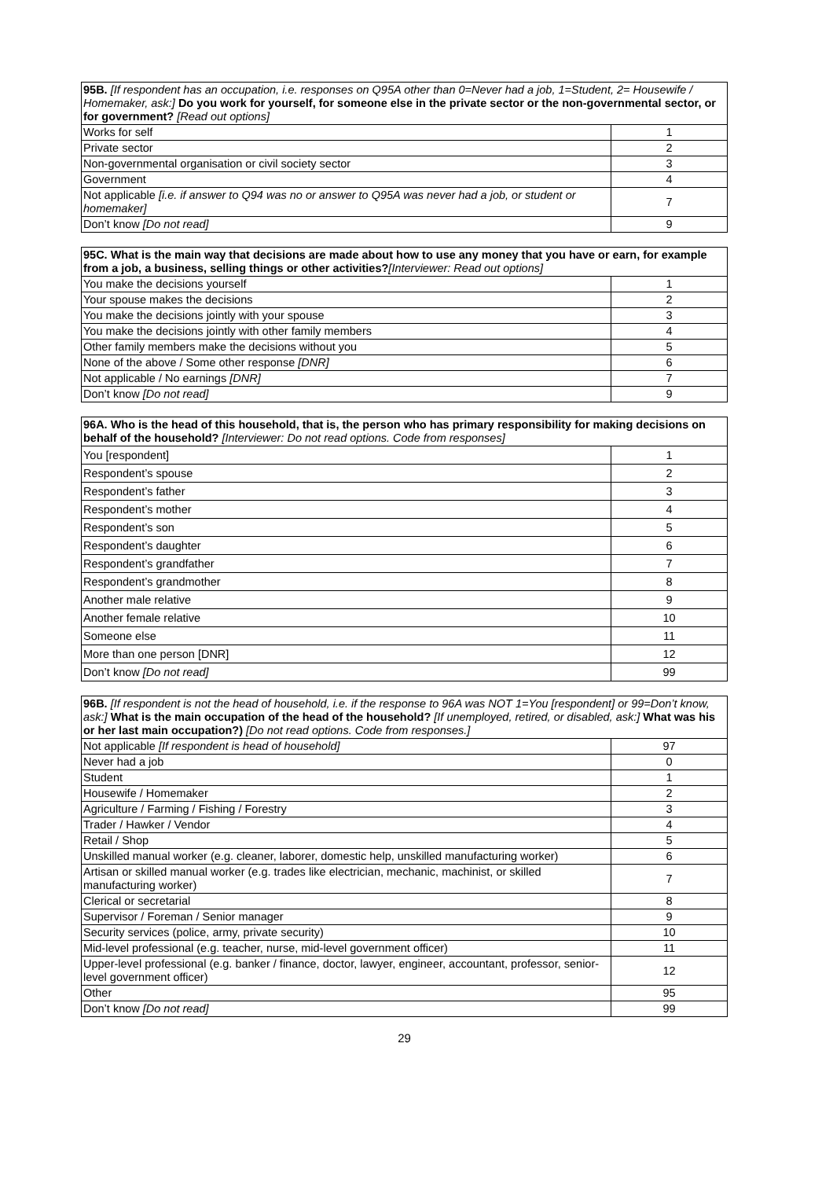| 95B. [If respondent has an occupation, i.e. responses on Q95A other than 0=Never had a job, 1=Student, 2= Housewife / Homemaker, ask:] Do you work for yourself, for someone else in the private sector or the non-governmental sector, or for government? [Read out options] | |
| Works for self | 1 |
| Private sector | 2 |
| Non-governmental organisation or civil society sector | 3 |
| Government | 4 |
| Not applicable [i.e. if answer to Q94 was no or answer to Q95A was never had a job, or student or homemaker] | 7 |
| Don’t know [Do not read] | 9 |
| 95C. What is the main way that decisions are made about how to use any money that you have or earn, for example from a job, a business, selling things or other activities? [Interviewer: Read out options] | |
| You make the decisions yourself | 1 |
| Your spouse makes the decisions | 2 |
| You make the decisions jointly with your spouse | 3 |
| You make the decisions jointly with other family members | 4 |
| Other family members make the decisions without you | 5 |
| None of the above / Some other response [DNR] | 6 |
| Not applicable / No earnings [DNR] | 7 |
| Don’t know [Do not read] | 9 |
| 96A. Who is the head of this household, that is, the person who has primary responsibility for making decisions on behalf of the household? [Interviewer: Do not read options. Code from responses] | |
| You [respondent] | 1 |
| Respondent’s spouse | 2 |
| Respondent’s father | 3 |
| Respondent’s mother | 4 |
| Respondent’s son | 5 |
| Respondent’s daughter | 6 |
| Respondent’s grandfather | 7 |
| Respondent’s grandmother | 8 |
| Another male relative | 9 |
| Another female relative | 10 |
| Someone else | 11 |
| More than one person [DNR] | 12 |
| Don’t know [Do not read] | 99 |
| 96B. [If respondent is not the head of household, i.e. if the response to 96A was NOT 1=You [respondent] or 99=Don’t know, ask:] What is the main occupation of the head of the household? [If unemployed, retired, or disabled, ask:] What was his or her last main occupation?) [Do not read options. Code from responses.] | |
| Not applicable [If respondent is head of household] | 97 |
| Never had a job | 0 |
| Student | 1 |
| Housewife / Homemaker | 2 |
| Agriculture / Farming / Fishing / Forestry | 3 |
| Trader / Hawker / Vendor | 4 |
| Retail / Shop | 5 |
| Unskilled manual worker (e.g. cleaner, laborer, domestic help, unskilled manufacturing worker) | 6 |
| Artisan or skilled manual worker (e.g. trades like electrician, mechanic, machinist, or skilled manufacturing worker) | 7 |
| Clerical or secretarial | 8 |
| Supervisor / Foreman / Senior manager | 9 |
| Security services (police, army, private security) | 10 |
| Mid-level professional (e.g. teacher, nurse, mid-level government officer) | 11 |
| Upper-level professional (e.g. banker / finance, doctor, lawyer, engineer, accountant, professor, senior-level government officer) | 12 |
| Other | 95 |
| Don’t know [Do not read] | 99 |
29